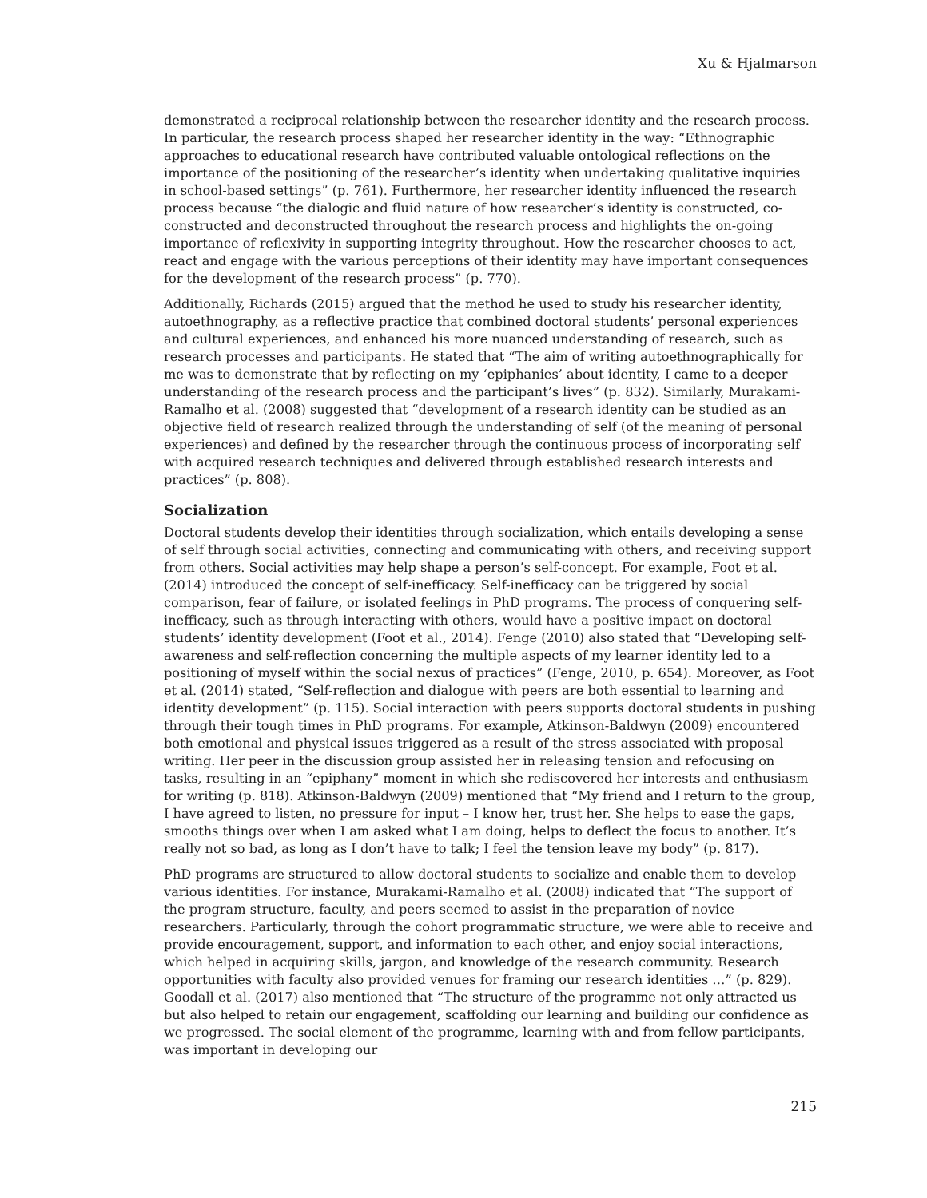Xu & Hjalmarson
demonstrated a reciprocal relationship between the researcher identity and the research process. In particular, the research process shaped her researcher identity in the way: “Ethnographic approaches to educational research have contributed valuable ontological reflections on the importance of the positioning of the researcher’s identity when undertaking qualitative inquiries in school-based settings” (p. 761). Furthermore, her researcher identity influenced the research process because “the dialogic and fluid nature of how researcher’s identity is constructed, co-constructed and deconstructed throughout the research process and highlights the on-going importance of reflexivity in supporting integrity throughout. How the researcher chooses to act, react and engage with the various perceptions of their identity may have important consequences for the development of the research process” (p. 770).
Additionally, Richards (2015) argued that the method he used to study his researcher identity, autoethnography, as a reflective practice that combined doctoral students’ personal experiences and cultural experiences, and enhanced his more nuanced understanding of research, such as research processes and participants. He stated that “The aim of writing autoethnographically for me was to demonstrate that by reflecting on my ‘epiphanies’ about identity, I came to a deeper understanding of the research process and the participant’s lives” (p. 832). Similarly, Murakami-Ramalho et al. (2008) suggested that “development of a research identity can be studied as an objective field of research realized through the understanding of self (of the meaning of personal experiences) and defined by the researcher through the continuous process of incorporating self with acquired research techniques and delivered through established research interests and practices” (p. 808).
Socialization
Doctoral students develop their identities through socialization, which entails developing a sense of self through social activities, connecting and communicating with others, and receiving support from others. Social activities may help shape a person’s self-concept. For example, Foot et al. (2014) introduced the concept of self-inefficacy. Self-inefficacy can be triggered by social comparison, fear of failure, or isolated feelings in PhD programs. The process of conquering self-inefficacy, such as through interacting with others, would have a positive impact on doctoral students’ identity development (Foot et al., 2014). Fenge (2010) also stated that “Developing self-awareness and self-reflection concerning the multiple aspects of my learner identity led to a positioning of myself within the social nexus of practices” (Fenge, 2010, p. 654). Moreover, as Foot et al. (2014) stated, “Self-reflection and dialogue with peers are both essential to learning and identity development” (p. 115). Social interaction with peers supports doctoral students in pushing through their tough times in PhD programs. For example, Atkinson-Baldwyn (2009) encountered both emotional and physical issues triggered as a result of the stress associated with proposal writing. Her peer in the discussion group assisted her in releasing tension and refocusing on tasks, resulting in an “epiphany” moment in which she rediscovered her interests and enthusiasm for writing (p. 818). Atkinson-Baldwyn (2009) mentioned that “My friend and I return to the group, I have agreed to listen, no pressure for input – I know her, trust her. She helps to ease the gaps, smooths things over when I am asked what I am doing, helps to deflect the focus to another. It’s really not so bad, as long as I don’t have to talk; I feel the tension leave my body” (p. 817).
PhD programs are structured to allow doctoral students to socialize and enable them to develop various identities. For instance, Murakami-Ramalho et al. (2008) indicated that “The support of the program structure, faculty, and peers seemed to assist in the preparation of novice researchers. Particularly, through the cohort programmatic structure, we were able to receive and provide encouragement, support, and information to each other, and enjoy social interactions, which helped in acquiring skills, jargon, and knowledge of the research community. Research opportunities with faculty also provided venues for framing our research identities …” (p. 829). Goodall et al. (2017) also mentioned that “The structure of the programme not only attracted us but also helped to retain our engagement, scaffolding our learning and building our confidence as we progressed. The social element of the programme, learning with and from fellow participants, was important in developing our
215